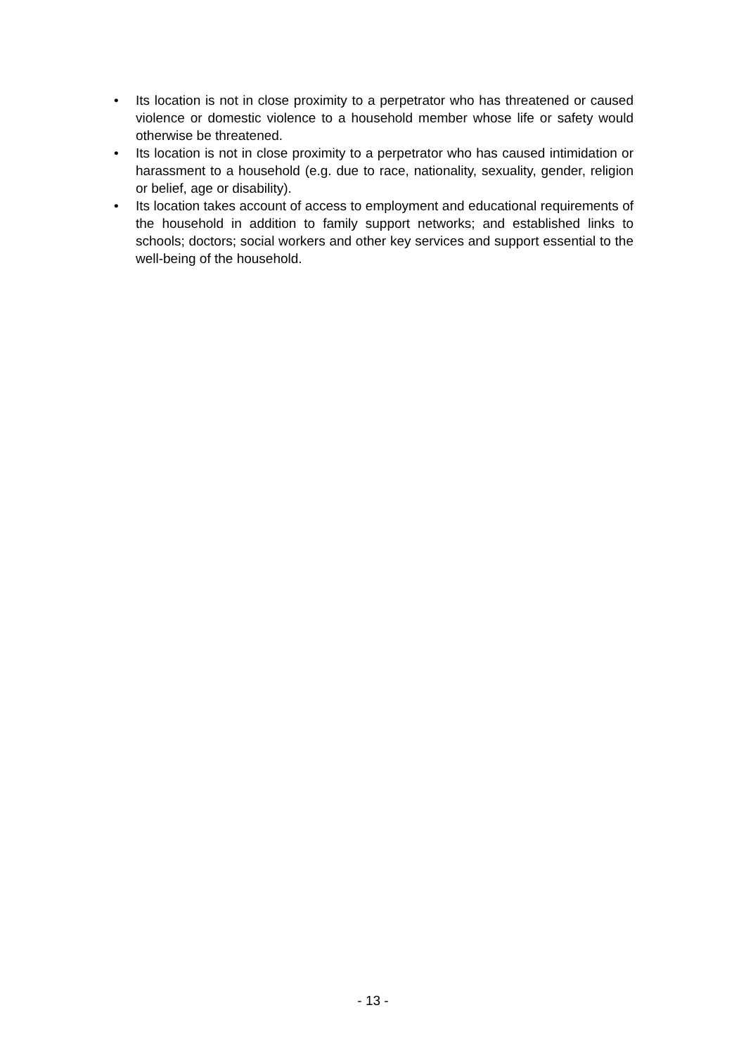• Its location is not in close proximity to a perpetrator who has threatened or caused violence or domestic violence to a household member whose life or safety would otherwise be threatened.
• Its location is not in close proximity to a perpetrator who has caused intimidation or harassment to a household (e.g. due to race, nationality, sexuality, gender, religion or belief, age or disability).
• Its location takes account of access to employment and educational requirements of the household in addition to family support networks; and established links to schools; doctors; social workers and other key services and support essential to the well-being of the household.
- 13 -